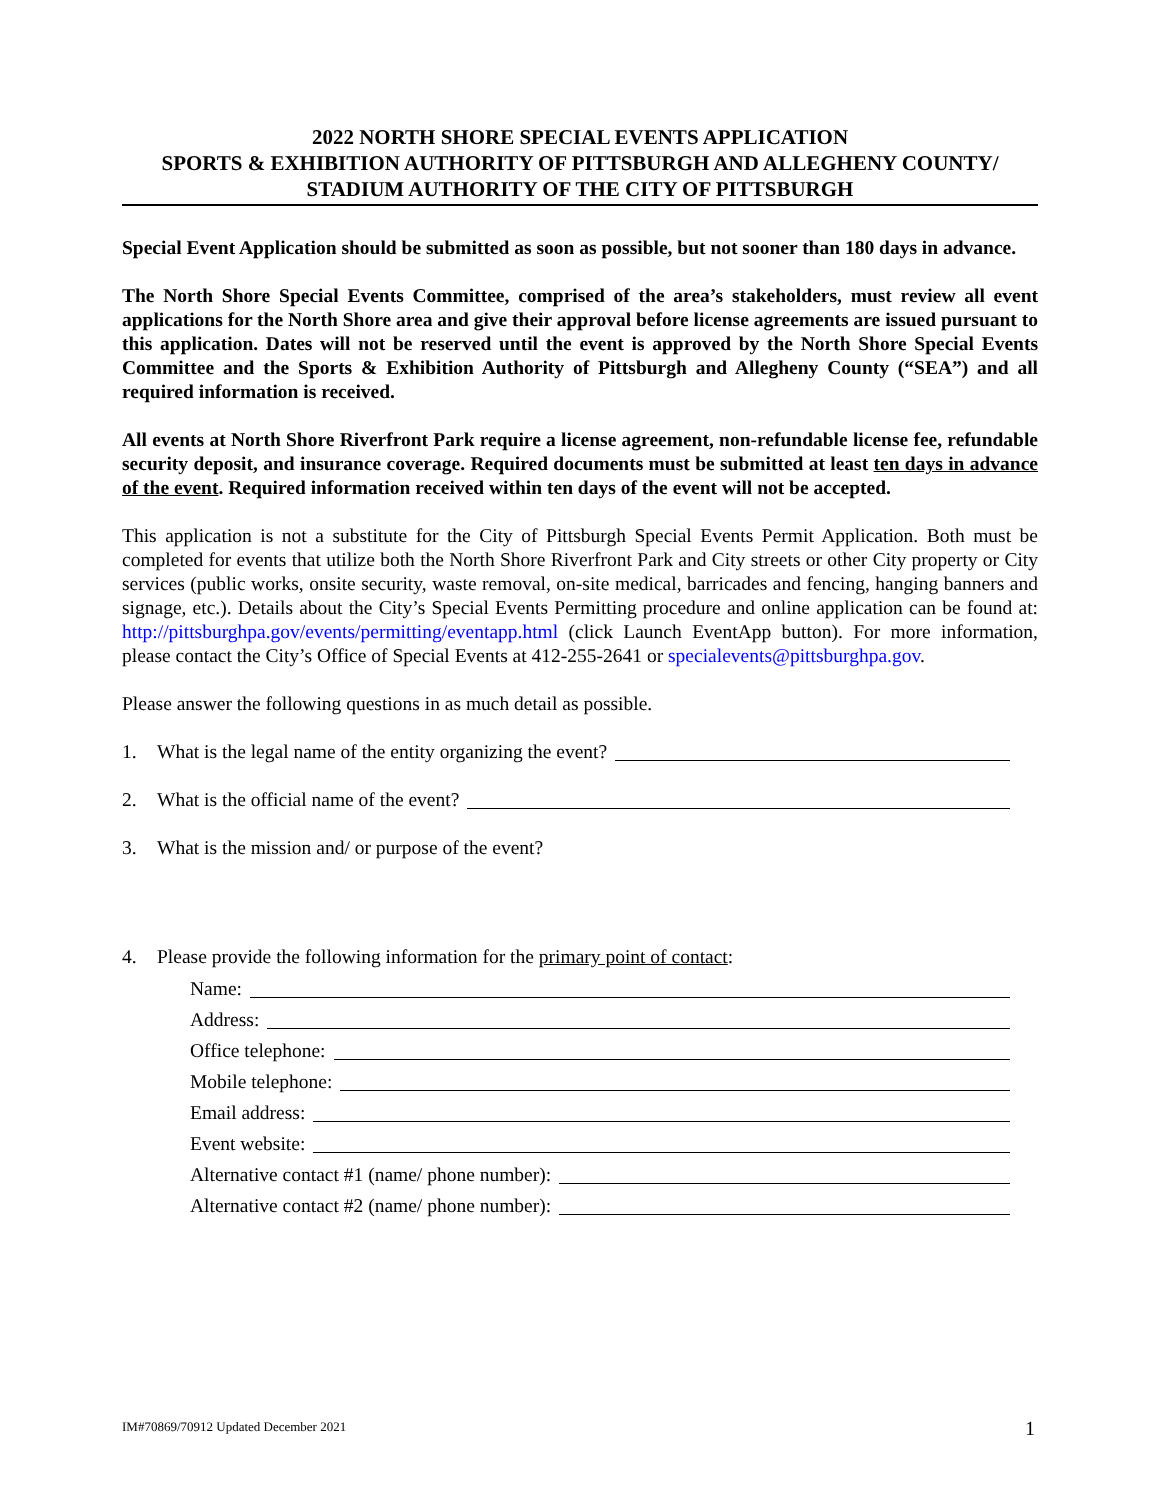2022 NORTH SHORE SPECIAL EVENTS APPLICATION
SPORTS & EXHIBITION AUTHORITY OF PITTSBURGH AND ALLEGHENY COUNTY/
STADIUM AUTHORITY OF THE CITY OF PITTSBURGH
Special Event Application should be submitted as soon as possible, but not sooner than 180 days in advance.
The North Shore Special Events Committee, comprised of the area’s stakeholders, must review all event applications for the North Shore area and give their approval before license agreements are issued pursuant to this application. Dates will not be reserved until the event is approved by the North Shore Special Events Committee and the Sports & Exhibition Authority of Pittsburgh and Allegheny County (“SEA”) and all required information is received.
All events at North Shore Riverfront Park require a license agreement, non-refundable license fee, refundable security deposit, and insurance coverage. Required documents must be submitted at least ten days in advance of the event. Required information received within ten days of the event will not be accepted.
This application is not a substitute for the City of Pittsburgh Special Events Permit Application. Both must be completed for events that utilize both the North Shore Riverfront Park and City streets or other City property or City services (public works, onsite security, waste removal, on-site medical, barricades and fencing, hanging banners and signage, etc.). Details about the City’s Special Events Permitting procedure and online application can be found at: http://pittsburghpa.gov/events/permitting/eventapp.html (click Launch EventApp button). For more information, please contact the City’s Office of Special Events at 412-255-2641 or specialevents@pittsburghpa.gov.
Please answer the following questions in as much detail as possible.
1. What is the legal name of the entity organizing the event?
2. What is the official name of the event?
3. What is the mission and/ or purpose of the event?
4. Please provide the following information for the primary point of contact:
Name:
Address:
Office telephone:
Mobile telephone:
Email address:
Event website:
Alternative contact #1 (name/ phone number):
Alternative contact #2 (name/ phone number):
IM#70869/70912 Updated December 2021
1